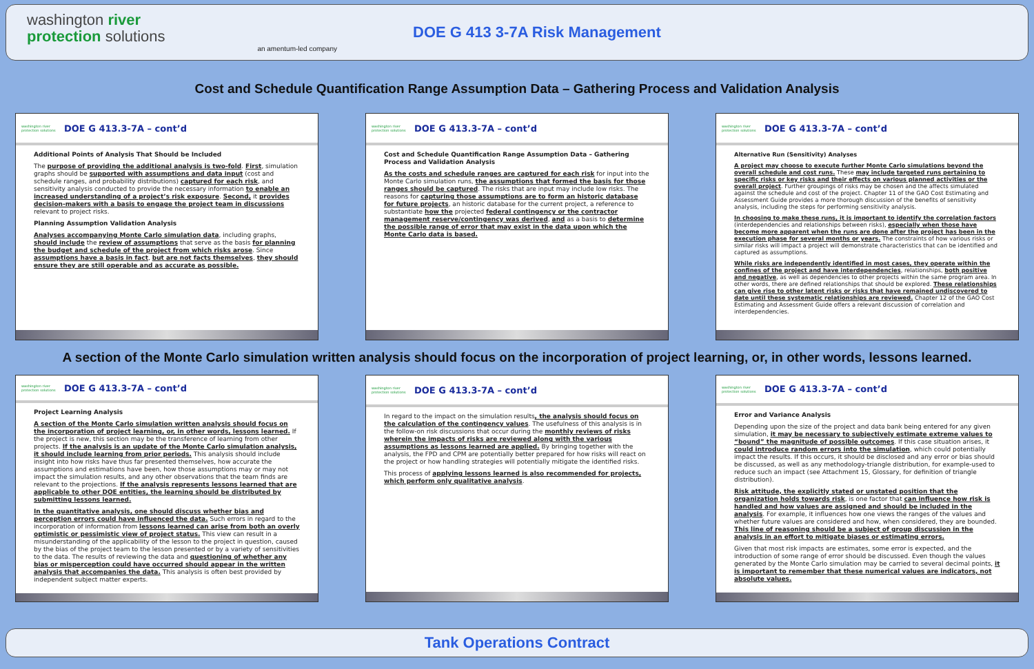washington river
protection solutions
an amentum-led company
DOE G 413 3-7A Risk Management
Cost and Schedule Quantification Range Assumption Data – Gathering Process and Validation Analysis
washington river protection solutions
DOE G 413.3-7A – cont’d
Additional Points of Analysis That Should be Included
The purpose of providing the additional analysis is two-fold. First, simulation graphs should be supported with assumptions and data input (cost and schedule ranges, and probability distributions) captured for each risk, and sensitivity analysis conducted to provide the necessary information to enable an increased understanding of a project’s risk exposure. Second, it provides decision-makers with a basis to engage the project team in discussions relevant to project risks.
Planning Assumption Validation Analysis
Analyses accompanying Monte Carlo simulation data, including graphs, should include the review of assumptions that serve as the basis for planning the budget and schedule of the project from which risks arose. Since assumptions have a basis in fact, but are not facts themselves, they should ensure they are still operable and as accurate as possible.
washington river protection solutions
DOE G 413.3-7A – cont’d
Cost and Schedule Quantification Range Assumption Data – Gathering Process and Validation Analysis
As the costs and schedule ranges are captured for each risk for input into the Monte Carlo simulation runs, the assumptions that formed the basis for those ranges should be captured. The risks that are input may include low risks. The reasons for capturing those assumptions are to form an historic database for future projects, an historic database for the current project, a reference to substantiate how the projected federal contingency or the contractor management reserve/contingency was derived, and as a basis to determine the possible range of error that may exist in the data upon which the Monte Carlo data is based.
washington river protection solutions
DOE G 413.3-7A – cont’d
Alternative Run (Sensitivity) Analyses
A project may choose to execute further Monte Carlo simulations beyond the overall schedule and cost runs. These may include targeted runs pertaining to specific risks or key risks and their effects on various planned activities or the overall project. Further groupings of risks may be chosen and the affects simulated against the schedule and cost of the project. Chapter 11 of the GAO Cost Estimating and Assessment Guide provides a more thorough discussion of the benefits of sensitivity analysis, including the steps for performing sensitivity analysis.
In choosing to make these runs, it is important to identify the correlation factors (interdependencies and relationships between risks), especially when those have become more apparent when the runs are done after the project has been in the execution phase for several months or years. The constraints of how various risks or similar risks will impact a project will demonstrate characteristics that can be identified and captured as assumptions.
While risks are independently identified in most cases, they operate within the confines of the project and have interdependencies, relationships, both positive and negative, as well as dependencies to other projects within the same program area. In other words, there are defined relationships that should be explored. These relationships can give rise to other latent risks or risks that have remained undiscovered to date until these systematic relationships are reviewed. Chapter 12 of the GAO Cost Estimating and Assessment Guide offers a relevant discussion of correlation and interdependencies.
A section of the Monte Carlo simulation written analysis should focus on the incorporation of project learning, or, in other words, lessons learned.
washington river protection solutions
DOE G 413.3-7A – cont’d
Project Learning Analysis
A section of the Monte Carlo simulation written analysis should focus on the incorporation of project learning, or, in other words, lessons learned. If the project is new, this section may be the transference of learning from other projects. If the analysis is an update of the Monte Carlo simulation analysis, it should include learning from prior periods. This analysis should include insight into how risks have thus far presented themselves, how accurate the assumptions and estimations have been, how those assumptions may or may not impact the simulation results, and any other observations that the team finds are relevant to the projections. If the analysis represents lessons learned that are applicable to other DOE entities, the learning should be distributed by submitting lessons learned.
In the quantitative analysis, one should discuss whether bias and perception errors could have influenced the data. Such errors in regard to the incorporation of information from lessons learned can arise from both an overly optimistic or pessimistic view of project status. This view can result in a misunderstanding of the applicability of the lesson to the project in question, caused by the bias of the project team to the lesson presented or by a variety of sensitivities to the data. The results of reviewing the data and questioning of whether any bias or misperception could have occurred should appear in the written analysis that accompanies the data. This analysis is often best provided by independent subject matter experts.
washington river protection solutions
DOE G 413.3-7A – cont’d
In regard to the impact on the simulation results, the analysis should focus on the calculation of the contingency values. The usefulness of this analysis is in the follow-on risk discussions that occur during the monthly reviews of risks wherein the impacts of risks are reviewed along with the various assumptions as lessons learned are applied. By bringing together with the analysis, the FPD and CPM are potentially better prepared for how risks will react on the project or how handling strategies will potentially mitigate the identified risks.
This process of applying lessons learned is also recommended for projects, which perform only qualitative analysis.
washington river protection solutions
DOE G 413.3-7A – cont’d
Error and Variance Analysis
Depending upon the size of the project and data bank being entered for any given simulation, it may be necessary to subjectively estimate extreme values to “bound” the magnitude of possible outcomes. If this case situation arises, it could introduce random errors into the simulation, which could potentially impact the results. If this occurs, it should be disclosed and any error or bias should be discussed, as well as any methodology-triangle distribution, for example-used to reduce such an impact (see Attachment 15, Glossary, for definition of triangle distribution).
Risk attitude, the explicitly stated or unstated position that the organization holds towards risk, is one factor that can influence how risk is handled and how values are assigned and should be included in the analysis. For example, it influences how one views the ranges of the values and whether future values are considered and how, when considered, they are bounded. This line of reasoning should be a subject of group discussion in the analysis in an effort to mitigate biases or estimating errors.
Given that most risk impacts are estimates, some error is expected, and the introduction of some range of error should be discussed. Even though the values generated by the Monte Carlo simulation may be carried to several decimal points, it is important to remember that these numerical values are indicators, not absolute values.
Tank Operations Contract